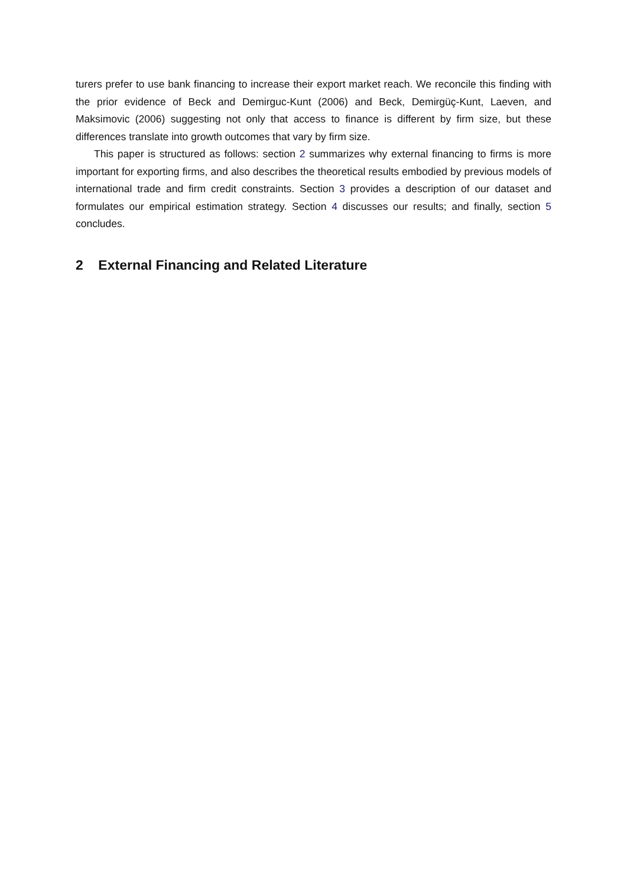turers prefer to use bank financing to increase their export market reach. We reconcile this finding with the prior evidence of Beck and Demirguc-Kunt (2006) and Beck, Demirgüç-Kunt, Laeven, and Maksimovic (2006) suggesting not only that access to finance is different by firm size, but these differences translate into growth outcomes that vary by firm size.
This paper is structured as follows: section 2 summarizes why external financing to firms is more important for exporting firms, and also describes the theoretical results embodied by previous models of international trade and firm credit constraints. Section 3 provides a description of our dataset and formulates our empirical estimation strategy. Section 4 discusses our results; and finally, section 5 concludes.
2 External Financing and Related Literature